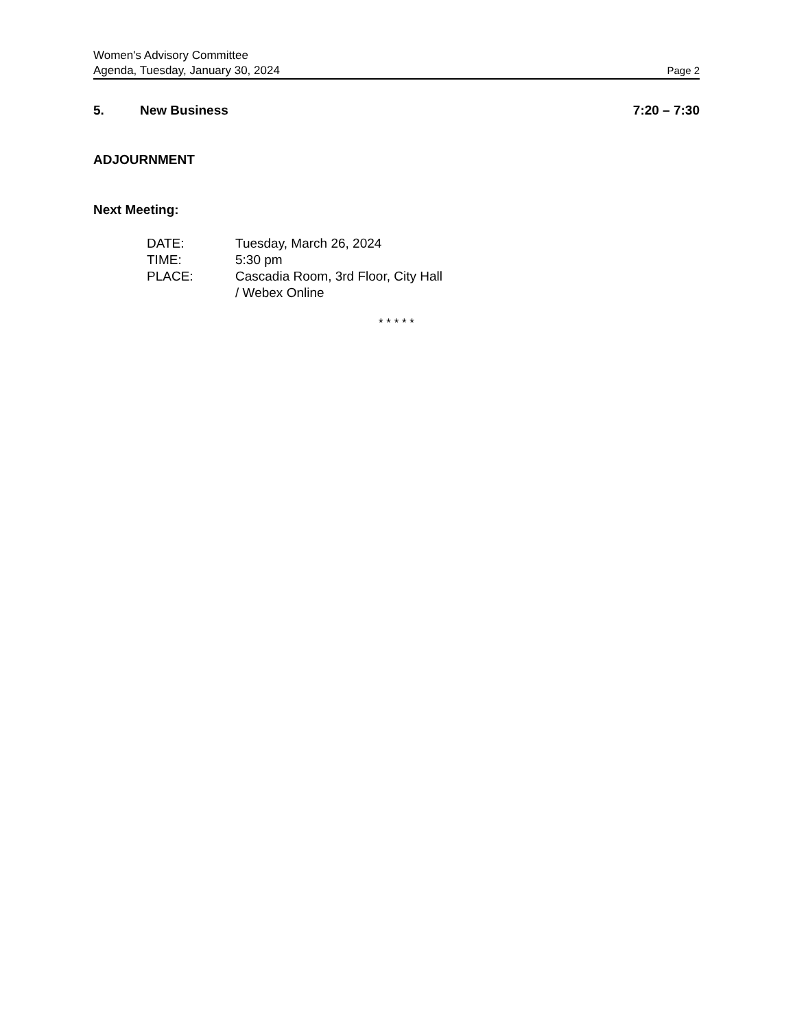Women's Advisory Committee
Agenda, Tuesday, January 30, 2024 Page 2
5. New Business 7:20 – 7:30
ADJOURNMENT
Next Meeting:
DATE: Tuesday, March 26, 2024
TIME: 5:30 pm
PLACE: Cascadia Room, 3rd Floor, City Hall
/ Webex Online
* * * * *